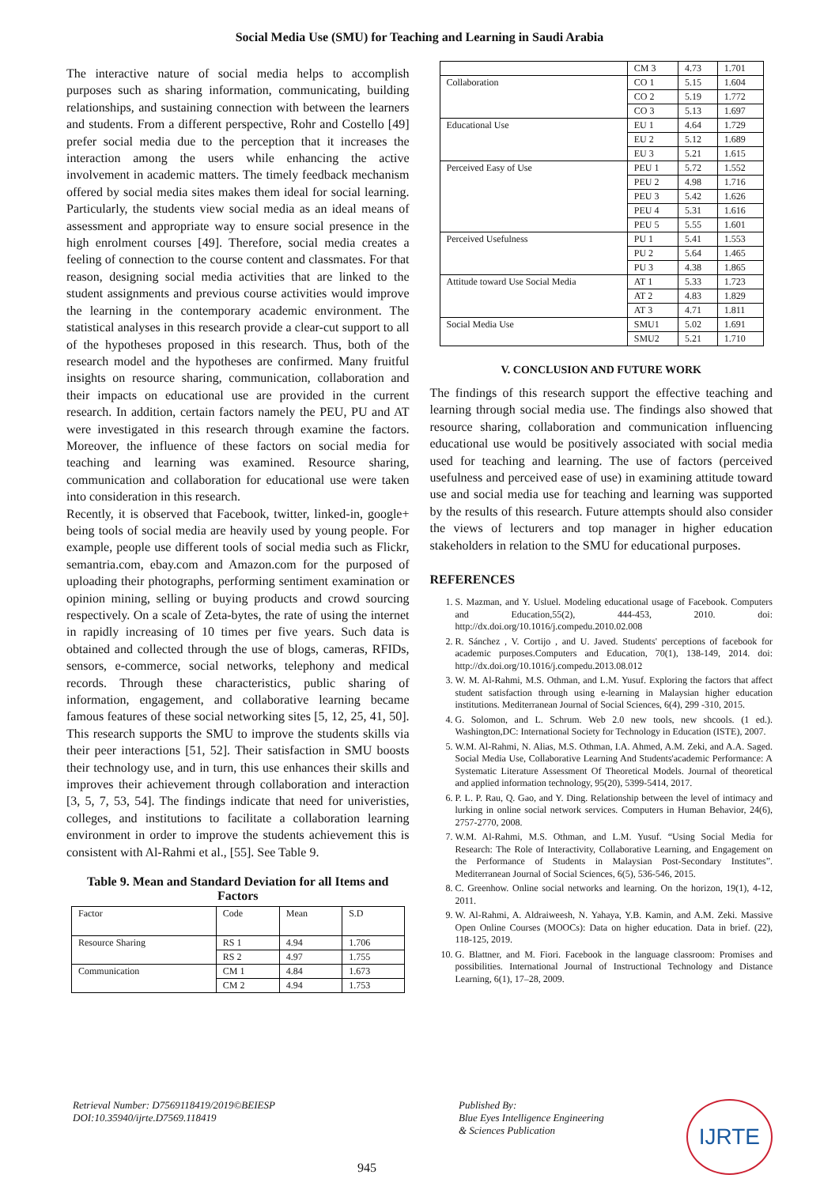Social Media Use (SMU) for Teaching and Learning in Saudi Arabia
The interactive nature of social media helps to accomplish purposes such as sharing information, communicating, building relationships, and sustaining connection with between the learners and students. From a different perspective, Rohr and Costello [49] prefer social media due to the perception that it increases the interaction among the users while enhancing the active involvement in academic matters. The timely feedback mechanism offered by social media sites makes them ideal for social learning. Particularly, the students view social media as an ideal means of assessment and appropriate way to ensure social presence in the high enrolment courses [49]. Therefore, social media creates a feeling of connection to the course content and classmates. For that reason, designing social media activities that are linked to the student assignments and previous course activities would improve the learning in the contemporary academic environment. The statistical analyses in this research provide a clear-cut support to all of the hypotheses proposed in this research. Thus, both of the research model and the hypotheses are confirmed. Many fruitful insights on resource sharing, communication, collaboration and their impacts on educational use are provided in the current research. In addition, certain factors namely the PEU, PU and AT were investigated in this research through examine the factors. Moreover, the influence of these factors on social media for teaching and learning was examined. Resource sharing, communication and collaboration for educational use were taken into consideration in this research.
Recently, it is observed that Facebook, twitter, linked-in, google+ being tools of social media are heavily used by young people. For example, people use different tools of social media such as Flickr, semantria.com, ebay.com and Amazon.com for the purposed of uploading their photographs, performing sentiment examination or opinion mining, selling or buying products and crowd sourcing respectively. On a scale of Zeta-bytes, the rate of using the internet in rapidly increasing of 10 times per five years. Such data is obtained and collected through the use of blogs, cameras, RFIDs, sensors, e-commerce, social networks, telephony and medical records. Through these characteristics, public sharing of information, engagement, and collaborative learning became famous features of these social networking sites [5, 12, 25, 41, 50]. This research supports the SMU to improve the students skills via their peer interactions [51, 52]. Their satisfaction in SMU boosts their technology use, and in turn, this use enhances their skills and improves their achievement through collaboration and interaction [3, 5, 7, 53, 54]. The findings indicate that need for univeristies, colleges, and institutions to facilitate a collaboration learning environment in order to improve the students achievement this is consistent with Al-Rahmi et al., [55]. See Table 9.
Table 9. Mean and Standard Deviation for all Items and Factors
| Factor | Code | Mean | S.D |
| --- | --- | --- | --- |
| Resource Sharing | RS 1 | 4.94 | 1.706 |
| | RS 2 | 4.97 | 1.755 |
| Communication | CM 1 | 4.84 | 1.673 |
| | CM 2 | 4.94 | 1.753 |
| | CM 3 | 4.73 | 1.701 |
| Collaboration | CO 1 | 5.15 | 1.604 |
| | CO 2 | 5.19 | 1.772 |
| | CO 3 | 5.13 | 1.697 |
| Educational Use | EU 1 | 4.64 | 1.729 |
| | EU 2 | 5.12 | 1.689 |
| | EU 3 | 5.21 | 1.615 |
| Perceived Easy of Use | PEU 1 | 5.72 | 1.552 |
| | PEU 2 | 4.98 | 1.716 |
| | PEU 3 | 5.42 | 1.626 |
| | PEU 4 | 5.31 | 1.616 |
| | PEU 5 | 5.55 | 1.601 |
| Perceived Usefulness | PU 1 | 5.41 | 1.553 |
| | PU 2 | 5.64 | 1.465 |
| | PU 3 | 4.38 | 1.865 |
| Attitude toward Use Social Media | AT 1 | 5.33 | 1.723 |
| | AT 2 | 4.83 | 1.829 |
| | AT 3 | 4.71 | 1.811 |
| Social Media Use | SMU1 | 5.02 | 1.691 |
| | SMU2 | 5.21 | 1.710 |
V. CONCLUSION AND FUTURE WORK
The findings of this research support the effective teaching and learning through social media use. The findings also showed that resource sharing, collaboration and communication influencing educational use would be positively associated with social media used for teaching and learning. The use of factors (perceived usefulness and perceived ease of use) in examining attitude toward use and social media use for teaching and learning was supported by the results of this research. Future attempts should also consider the views of lecturers and top manager in higher education stakeholders in relation to the SMU for educational purposes.
REFERENCES
1. S. Mazman, and Y. Usluel. Modeling educational usage of Facebook. Computers and Education,55(2), 444-453, 2010. doi: http://dx.doi.org/10.1016/j.compedu.2010.02.008
2. R. Sánchez , V. Cortijo , and U. Javed. Students' perceptions of facebook for academic purposes.Computers and Education, 70(1), 138-149, 2014. doi: http://dx.doi.org/10.1016/j.compedu.2013.08.012
3. W. M. Al-Rahmi, M.S. Othman, and L.M. Yusuf. Exploring the factors that affect student satisfaction through using e-learning in Malaysian higher education institutions. Mediterranean Journal of Social Sciences, 6(4), 299 -310, 2015.
4. G. Solomon, and L. Schrum. Web 2.0 new tools, new shcools. (1 ed.). Washington,DC: International Society for Technology in Education (ISTE), 2007.
5. W.M. Al-Rahmi, N. Alias, M.S. Othman, I.A. Ahmed, A.M. Zeki, and A.A. Saged. Social Media Use, Collaborative Learning And Students'academic Performance: A Systematic Literature Assessment Of Theoretical Models. Journal of theoretical and applied information technology, 95(20), 5399-5414, 2017.
6. P. L. P. Rau, Q. Gao, and Y. Ding. Relationship between the level of intimacy and lurking in online social network services. Computers in Human Behavior, 24(6), 2757-2770, 2008.
7. W.M. Al-Rahmi, M.S. Othman, and L.M. Yusuf. “Using Social Media for Research: The Role of Interactivity, Collaborative Learning, and Engagement on the Performance of Students in Malaysian Post-Secondary Institutes”. Mediterranean Journal of Social Sciences, 6(5), 536-546, 2015.
8. C. Greenhow. Online social networks and learning. On the horizon, 19(1), 4-12, 2011.
9. W. Al-Rahmi, A. Aldraiweesh, N. Yahaya, Y.B. Kamin, and A.M. Zeki. Massive Open Online Courses (MOOCs): Data on higher education. Data in brief. (22), 118-125, 2019.
10. G. Blattner, and M. Fiori. Facebook in the language classroom: Promises and possibilities. International Journal of Instructional Technology and Distance Learning, 6(1), 17–28, 2009.
Retrieval Number: D7569118419/2019©BEIESP
DOI:10.35940/ijrte.D7569.118419
945
Published By:
Blue Eyes Intelligence Engineering
& Sciences Publication
IJRTE